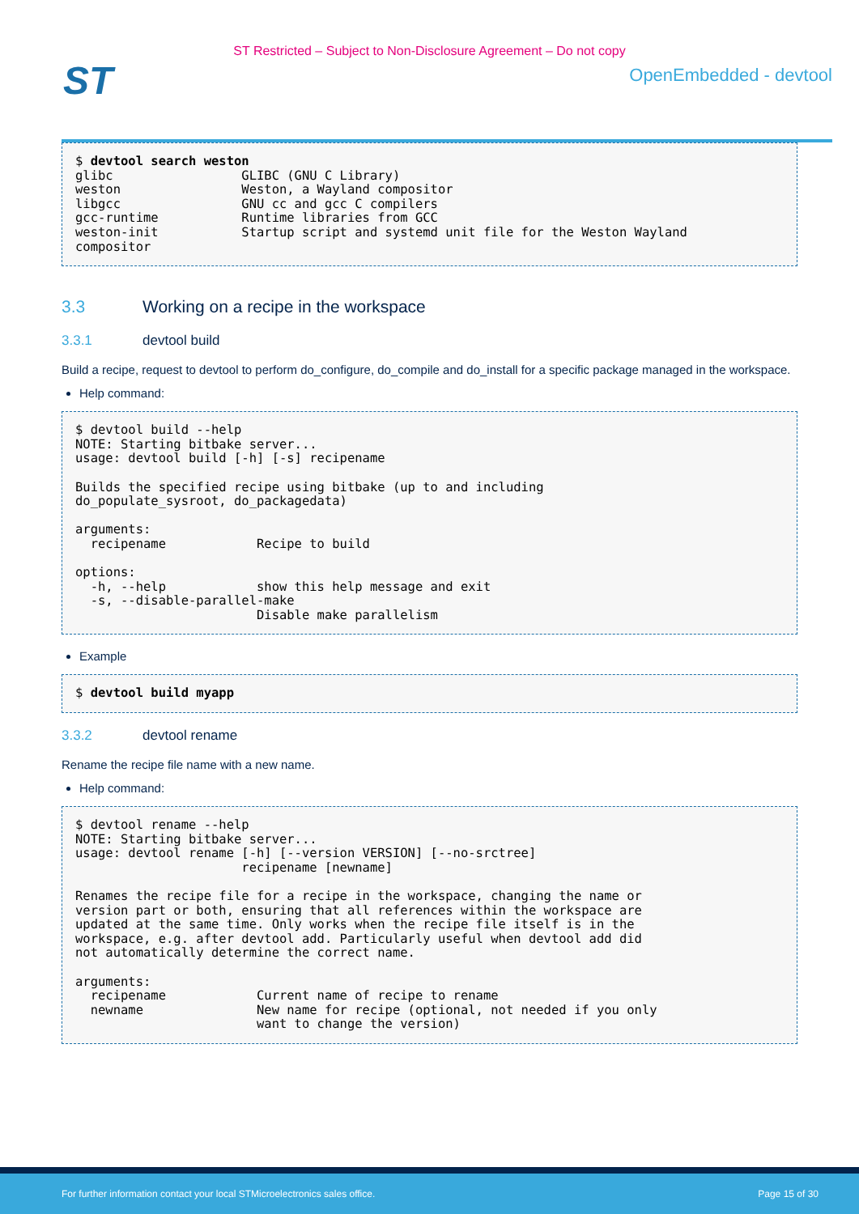ST Restricted – Subject to Non-Disclosure Agreement – Do not copy
ST
OpenEmbedded - devtool
$ devtool search weston
glibc                 GLIBC (GNU C Library)
weston                Weston, a Wayland compositor
libgcc                GNU cc and gcc C compilers
gcc-runtime           Runtime libraries from GCC
weston-init           Startup script and systemd unit file for the Weston Wayland
compositor
3.3 Working on a recipe in the workspace
3.3.1 devtool build
Build a recipe, request to devtool to perform do_configure, do_compile and do_install for a specific package managed in the workspace.
Help command:
$ devtool build --help
NOTE: Starting bitbake server...
usage: devtool build [-h] [-s] recipename

Builds the specified recipe using bitbake (up to and including
do_populate_sysroot, do_packagedata)

arguments:
  recipename            Recipe to build

options:
  -h, --help            show this help message and exit
  -s, --disable-parallel-make
                        Disable make parallelism
Example
$ devtool build myapp
3.3.2 devtool rename
Rename the recipe file name with a new name.
Help command:
$ devtool rename --help
NOTE: Starting bitbake server...
usage: devtool rename [-h] [--version VERSION] [--no-srctree]
                      recipename [newname]

Renames the recipe file for a recipe in the workspace, changing the name or
version part or both, ensuring that all references within the workspace are
updated at the same time. Only works when the recipe file itself is in the
workspace, e.g. after devtool add. Particularly useful when devtool add did
not automatically determine the correct name.

arguments:
  recipename            Current name of recipe to rename
  newname               New name for recipe (optional, not needed if you only
                        want to change the version)
For further information contact your local STMicroelectronics sales office. Page 15 of 30